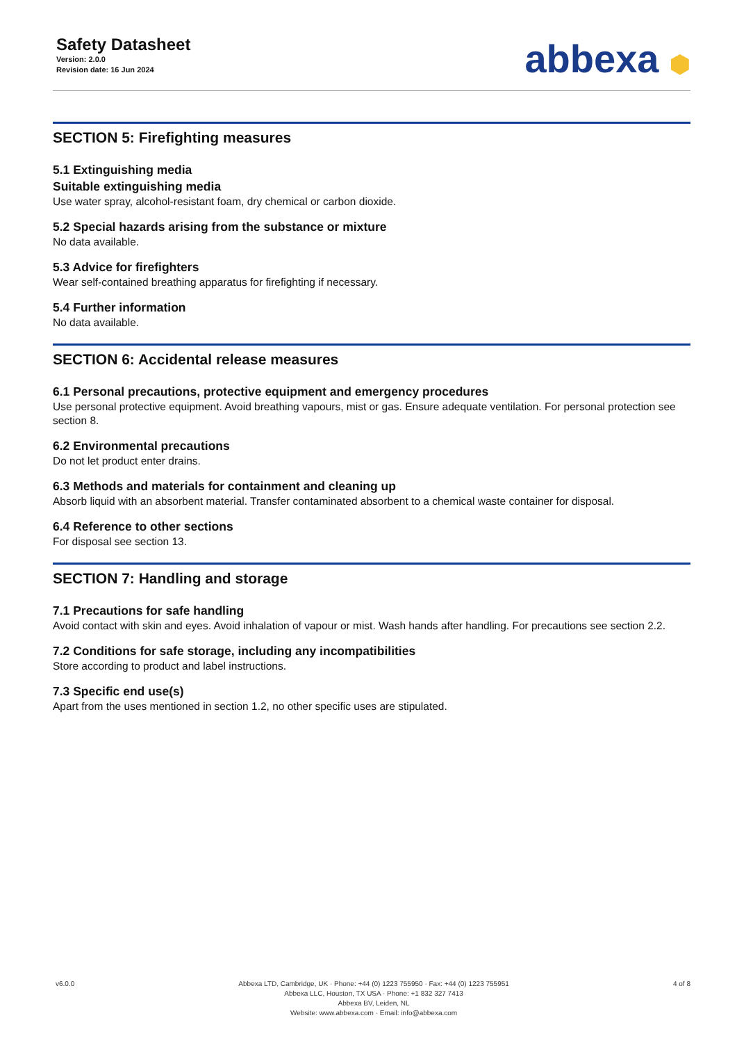Safety Datasheet
Version: 2.0.0
Revision date: 16 Jun 2024
abbexa ⬢
SECTION 5: Firefighting measures
5.1 Extinguishing media
Suitable extinguishing media
Use water spray, alcohol-resistant foam, dry chemical or carbon dioxide.
5.2 Special hazards arising from the substance or mixture
No data available.
5.3 Advice for firefighters
Wear self-contained breathing apparatus for firefighting if necessary.
5.4 Further information
No data available.
SECTION 6: Accidental release measures
6.1 Personal precautions, protective equipment and emergency procedures
Use personal protective equipment. Avoid breathing vapours, mist or gas. Ensure adequate ventilation. For personal protection see section 8.
6.2 Environmental precautions
Do not let product enter drains.
6.3 Methods and materials for containment and cleaning up
Absorb liquid with an absorbent material. Transfer contaminated absorbent to a chemical waste container for disposal.
6.4 Reference to other sections
For disposal see section 13.
SECTION 7: Handling and storage
7.1 Precautions for safe handling
Avoid contact with skin and eyes. Avoid inhalation of vapour or mist. Wash hands after handling. For precautions see section 2.2.
7.2 Conditions for safe storage, including any incompatibilities
Store according to product and label instructions.
7.3 Specific end use(s)
Apart from the uses mentioned in section 1.2, no other specific uses are stipulated.
v6.0.0 Abbexa LTD, Cambridge, UK · Phone: +44 (0) 1223 755950 · Fax: +44 (0) 1223 755951
Abbexa LLC, Houston, TX USA · Phone: +1 832 327 7413
Abbexa BV, Leiden, NL
Website: www.abbexa.com · Email: info@abbexa.com
4 of 8